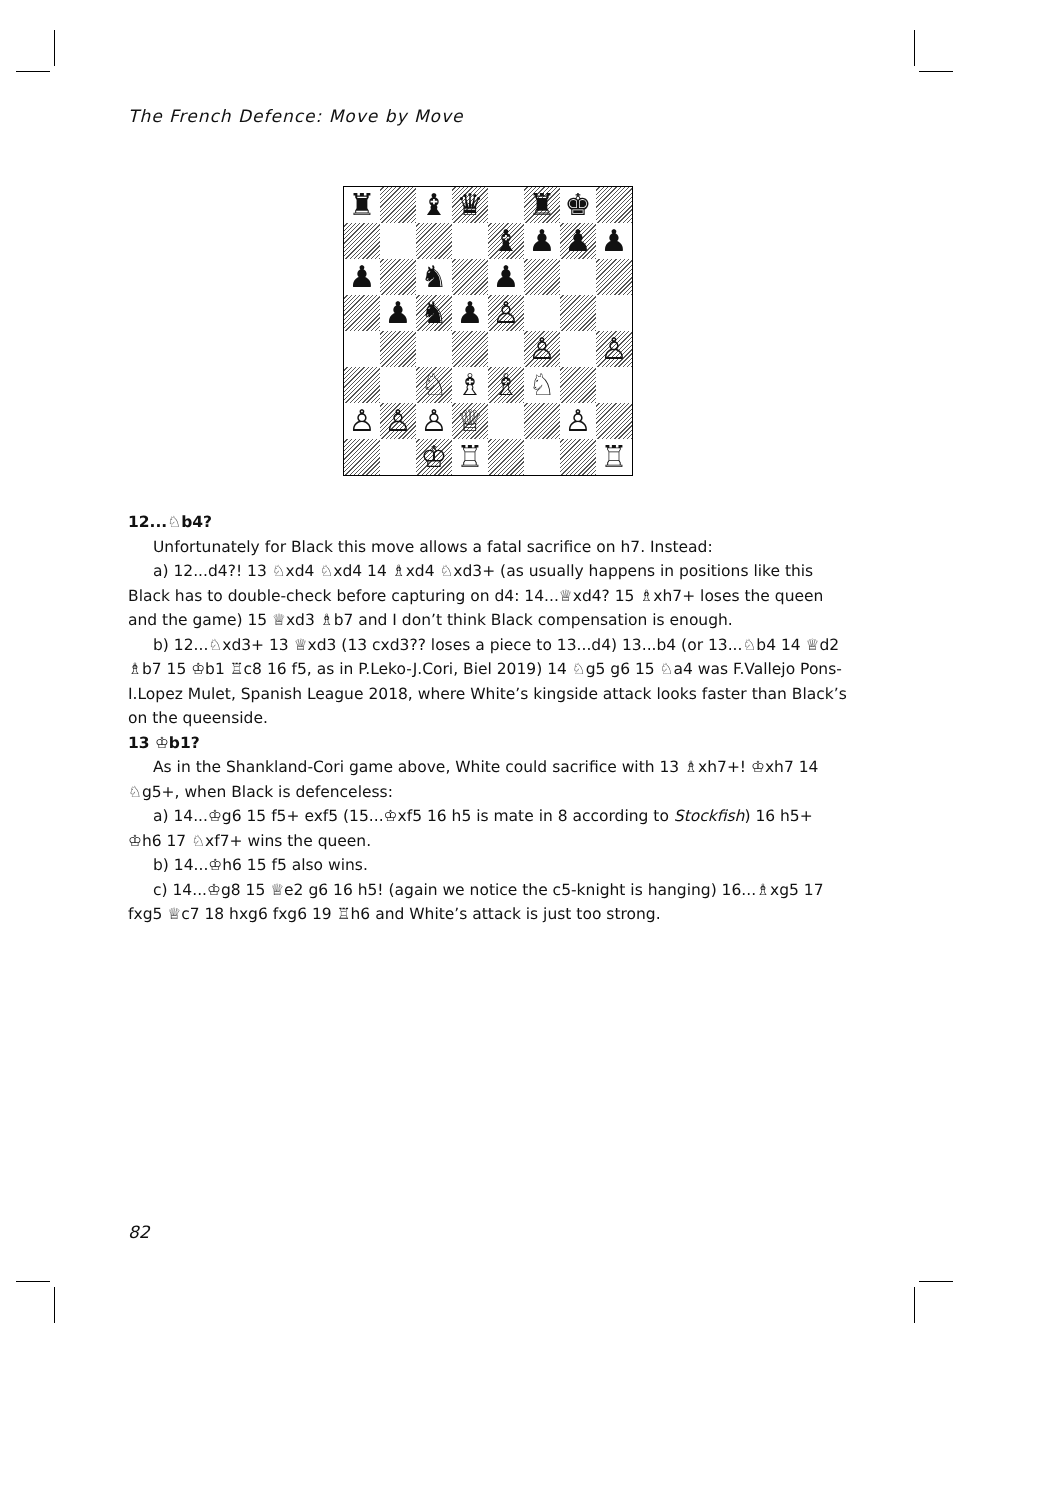The French Defence: Move by Move
♜
♝
♛
♜
♚
♝
♟
♟
♟
♟
♞
♟
♟
♞
♟
♙
♙
♙
♘
♗
♗
♘
♙
♙
♙
♕
♙
♔
♖
♖
12...♘b4?
Unfortunately for Black this move allows a fatal sacrifice on h7. Instead:
a) 12...d4?! 13 ♘xd4 ♘xd4 14 ♗xd4 ♘xd3+ (as usually happens in positions like this Black has to double-check before capturing on d4: 14...♕xd4? 15 ♗xh7+ loses the queen and the game) 15 ♕xd3 ♗b7 and I don’t think Black compensation is enough.
b) 12...♘xd3+ 13 ♕xd3 (13 cxd3?? loses a piece to 13...d4) 13...b4 (or 13...♘b4 14 ♕d2 ♗b7 15 ♔b1 ♖c8 16 f5, as in P.Leko-J.Cori, Biel 2019) 14 ♘g5 g6 15 ♘a4 was F.Vallejo Pons-I.Lopez Mulet, Spanish League 2018, where White’s kingside attack looks faster than Black’s on the queenside.
13 ♔b1?
As in the Shankland-Cori game above, White could sacrifice with 13 ♗xh7+! ♔xh7 14 ♘g5+, when Black is defenceless:
a) 14...♔g6 15 f5+ exf5 (15...♔xf5 16 h5 is mate in 8 according to Stockfish) 16 h5+ ♔h6 17 ♘xf7+ wins the queen.
b) 14...♔h6 15 f5 also wins.
c) 14...♔g8 15 ♕e2 g6 16 h5! (again we notice the c5-knight is hanging) 16...♗xg5 17 fxg5 ♕c7 18 hxg6 fxg6 19 ♖h6 and White’s attack is just too strong.
82